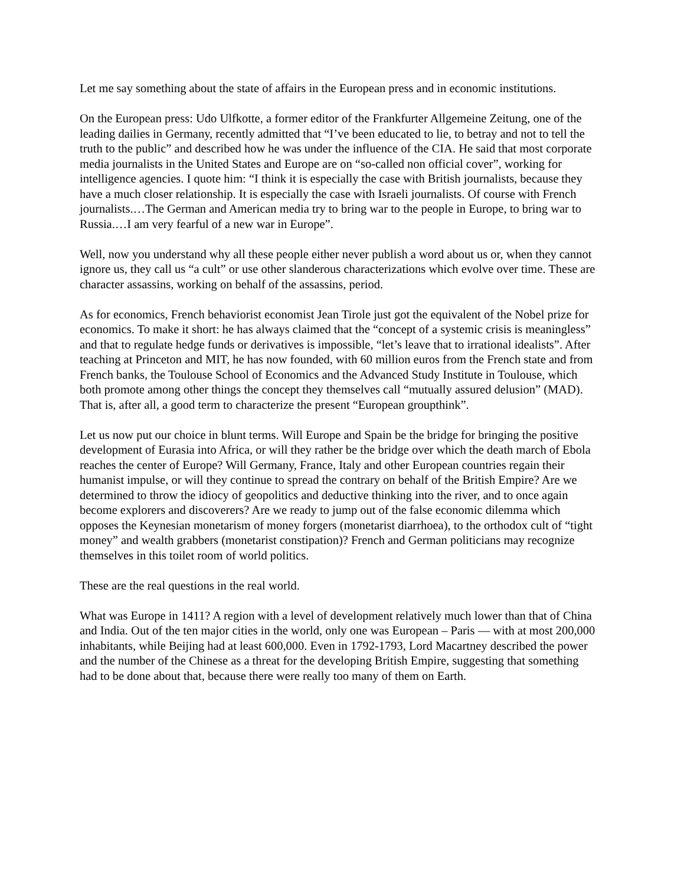Let me say something about the state of affairs in the European press and in economic institutions.
On the European press: Udo Ulfkotte, a former editor of the Frankfurter Allgemeine Zeitung, one of the leading dailies in Germany, recently admitted that “I’ve been educated to lie, to betray and not to tell the truth to the public” and described how he was under the influence of the CIA. He said that most corporate media journalists in the United States and Europe are on “so-called non official cover”, working for intelligence agencies. I quote him: “I think it is especially the case with British journalists, because they have a much closer relationship. It is especially the case with Israeli journalists. Of course with French journalists.…The German and American media try to bring war to the people in Europe, to bring war to Russia.…I am very fearful of a new war in Europe”.
Well, now you understand why all these people either never publish a word about us or, when they cannot ignore us, they call us “a cult” or use other slanderous characterizations which evolve over time. These are character assassins, working on behalf of the assassins, period.
As for economics, French behaviorist economist Jean Tirole just got the equivalent of the Nobel prize for economics. To make it short: he has always claimed that the “concept of a systemic crisis is meaningless” and that to regulate hedge funds or derivatives is impossible, “let’s leave that to irrational idealists”. After teaching at Princeton and MIT, he has now founded, with 60 million euros from the French state and from French banks, the Toulouse School of Economics and the Advanced Study Institute in Toulouse, which both promote among other things the concept they themselves call “mutually assured delusion” (MAD). That is, after all, a good term to characterize the present “European groupthink”.
Let us now put our choice in blunt terms. Will Europe and Spain be the bridge for bringing the positive development of Eurasia into Africa, or will they rather be the bridge over which the death march of Ebola reaches the center of Europe? Will Germany, France, Italy and other European countries regain their humanist impulse, or will they continue to spread the contrary on behalf of the British Empire? Are we determined to throw the idiocy of geopolitics and deductive thinking into the river, and to once again become explorers and discoverers? Are we ready to jump out of the false economic dilemma which opposes the Keynesian monetarism of money forgers (monetarist diarrhoea), to the orthodox cult of “tight money” and wealth grabbers (monetarist constipation)? French and German politicians may recognize themselves in this toilet room of world politics.
These are the real questions in the real world.
What was Europe in 1411? A region with a level of development relatively much lower than that of China and India. Out of the ten major cities in the world, only one was European – Paris — with at most 200,000 inhabitants, while Beijing had at least 600,000. Even in 1792-1793, Lord Macartney described the power and the number of the Chinese as a threat for the developing British Empire, suggesting that something had to be done about that, because there were really too many of them on Earth.